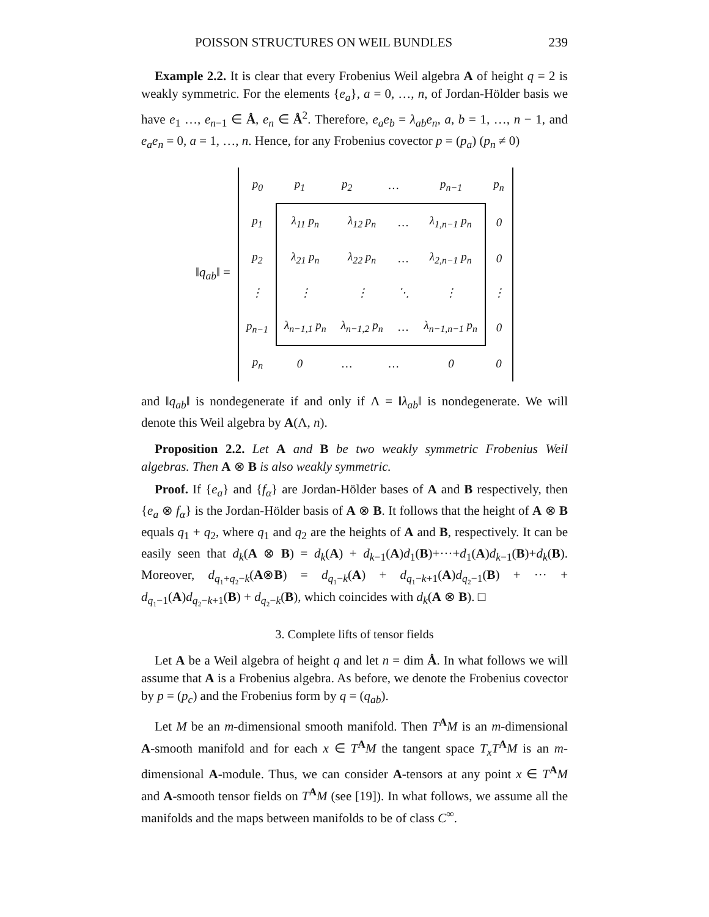POISSON STRUCTURES ON WEIL BUNDLES 239
Example 2.2. It is clear that every Frobenius Weil algebra A of height q = 2 is weakly symmetric. For the elements {e<sub>a</sub>}, a = 0, …, n, of Jordan-Hölder basis we have e<sub>1</sub> …, e<sub>n−1</sub> ∈ Å, e<sub>n</sub> ∈ Å<sup>2</sup>. Therefore, e<sub>a</sub>e<sub>b</sub> = λ<sub>ab</sub>e<sub>n</sub>, a, b = 1, …, n − 1, and e<sub>a</sub>e<sub>n</sub> = 0, a = 1, …, n. Hence, for any Frobenius covector p = (p<sub>a</sub>) (p<sub>n</sub> ≠ 0)
‖q<sub>ab</sub>‖ =
| p<sub>0</sub> | p<sub>1</sub> | p<sub>2</sub> | … | p<sub>n−1</sub> | p<sub>n</sub> |
| p<sub>1</sub> | / λ<sub>11</sub> p<sub>n</sub> / λ<sub>12</sub> p<sub>n</sub> / … / λ<sub>1,n−1</sub> p<sub>n</sub> / / λ<sub>21</sub> p<sub>n</sub> / λ<sub>22</sub> p<sub>n</sub> / … / λ<sub>2,n−1</sub> p<sub>n</sub> / / ⋮ / ⋮ / ⋱ / ⋮ / / λ<sub>n−1,1</sub> p<sub>n</sub> / λ<sub>n−1,2</sub> p<sub>n</sub> / … / λ<sub>n−1,n−1</sub> p<sub>n</sub> / | | | | 0 |
| p<sub>2</sub> | | | | | 0 |
| ⋮ | | | | | ⋮ |
| p<sub>n−1</sub> | | | | | 0 |
| p<sub>n</sub> | 0 | … | … | 0 | 0 |
and ‖q<sub>ab</sub>‖ is nondegenerate if and only if Λ = ‖λ<sub>ab</sub>‖ is nondegenerate. We will denote this Weil algebra by A(Λ, n).
Proposition 2.2. Let A and B be two weakly symmetric Frobenius Weil algebras. Then A ⊗ B is also weakly symmetric.
Proof. If {e<sub>a</sub>} and {f<sub>α</sub>} are Jordan-Hölder bases of A and B respectively, then {e<sub>a</sub> ⊗ f<sub>α</sub>} is the Jordan-Hölder basis of A ⊗ B. It follows that the height of A ⊗ B equals q<sub>1</sub> + q<sub>2</sub>, where q<sub>1</sub> and q<sub>2</sub> are the heights of A and B, respectively. It can be easily seen that d<sub>k</sub>(A ⊗ B) = d<sub>k</sub>(A) + d<sub>k−1</sub>(A)d<sub>1</sub>(B)+···+d<sub>1</sub>(A)d<sub>k−1</sub>(B)+d<sub>k</sub>(B). Moreover, d<sub>q₁+q₂−k</sub>(A⊗B) = d<sub>q₁−k</sub>(A) + d<sub>q₁−k+1</sub>(A)d<sub>q₂−1</sub>(B) + ··· + d<sub>q₁−1</sub>(A)d<sub>q₂−k+1</sub>(B) + d<sub>q₂−k</sub>(B), which coincides with d<sub>k</sub>(A ⊗ B). □
3. Complete lifts of tensor fields
Let A be a Weil algebra of height q and let n = dim Å. In what follows we will assume that A is a Frobenius algebra. As before, we denote the Frobenius covector by p = (p<sub>c</sub>) and the Frobenius form by q = (q<sub>ab</sub>).
Let M be an m-dimensional smooth manifold. Then T<sup>A</sup>M is an m-dimensional A-smooth manifold and for each x ∈ T<sup>A</sup>M the tangent space T<sub>x</sub>T<sup>A</sup>M is an m-dimensional A-module. Thus, we can consider A-tensors at any point x ∈ T<sup>A</sup>M and A-smooth tensor fields on T<sup>A</sup>M (see [19]). In what follows, we assume all the manifolds and the maps between manifolds to be of class C<sup>∞</sup>.